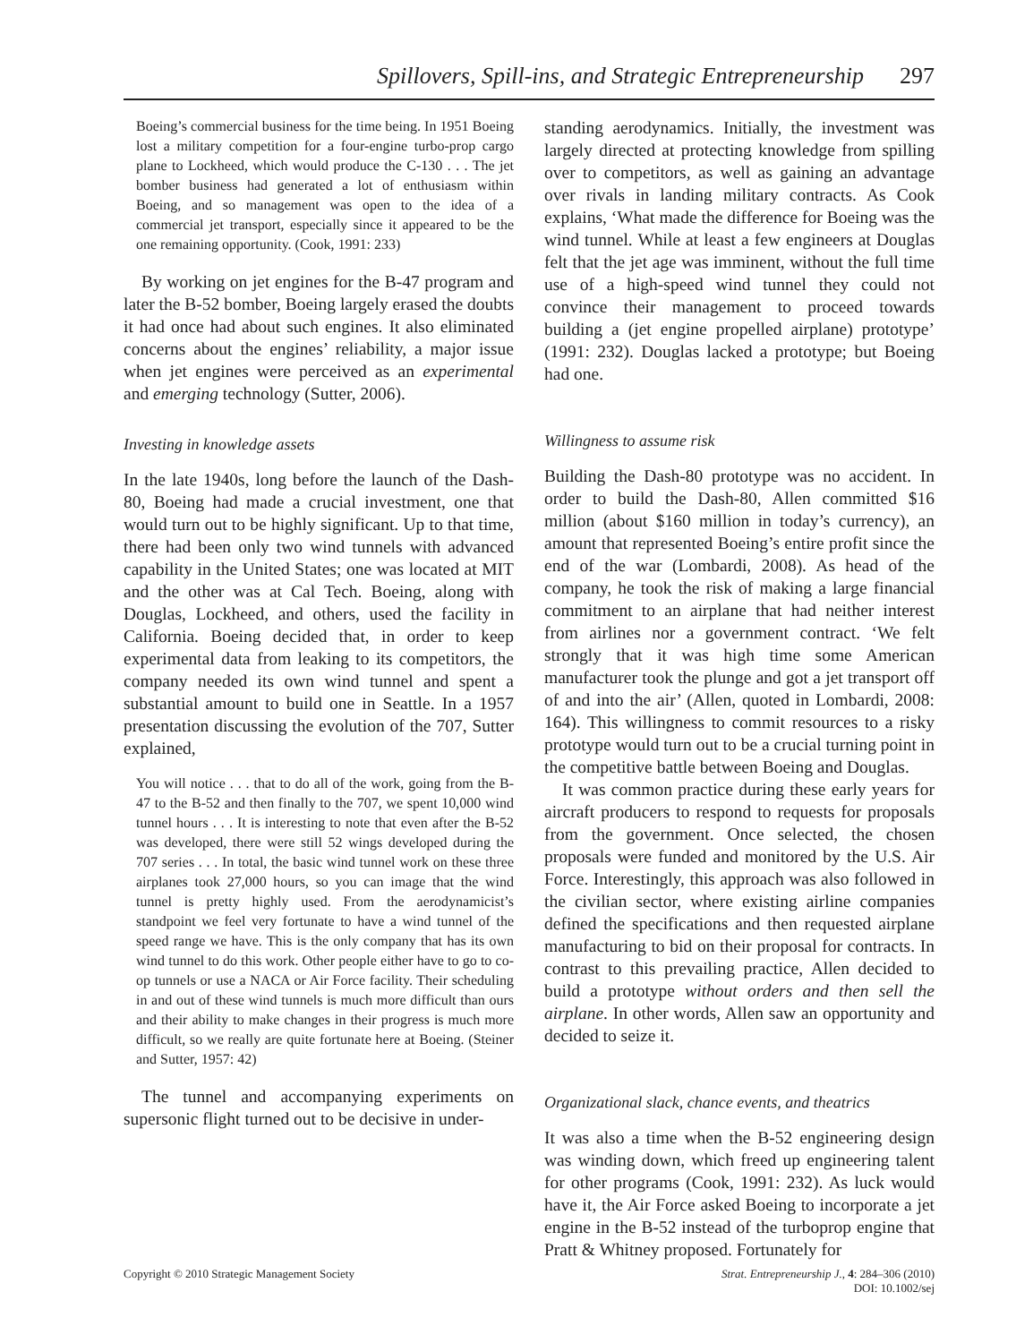Spillovers, Spill-ins, and Strategic Entrepreneurship 297
Boeing’s commercial business for the time being. In 1951 Boeing lost a military competition for a four-engine turbo-prop cargo plane to Lockheed, which would produce the C-130 . . . The jet bomber business had generated a lot of enthusiasm within Boeing, and so management was open to the idea of a commercial jet transport, especially since it appeared to be the one remaining opportunity. (Cook, 1991: 233)
By working on jet engines for the B-47 program and later the B-52 bomber, Boeing largely erased the doubts it had once had about such engines. It also eliminated concerns about the engines’ reliability, a major issue when jet engines were perceived as an experimental and emerging technology (Sutter, 2006).
Investing in knowledge assets
In the late 1940s, long before the launch of the Dash-80, Boeing had made a crucial investment, one that would turn out to be highly significant. Up to that time, there had been only two wind tunnels with advanced capability in the United States; one was located at MIT and the other was at Cal Tech. Boeing, along with Douglas, Lockheed, and others, used the facility in California. Boeing decided that, in order to keep experimental data from leaking to its competitors, the company needed its own wind tunnel and spent a substantial amount to build one in Seattle. In a 1957 presentation discussing the evolution of the 707, Sutter explained,
You will notice . . . that to do all of the work, going from the B-47 to the B-52 and then finally to the 707, we spent 10,000 wind tunnel hours . . . It is interesting to note that even after the B-52 was developed, there were still 52 wings developed during the 707 series . . . In total, the basic wind tunnel work on these three airplanes took 27,000 hours, so you can image that the wind tunnel is pretty highly used. From the aerodynamicist’s standpoint we feel very fortunate to have a wind tunnel of the speed range we have. This is the only company that has its own wind tunnel to do this work. Other people either have to go to co-op tunnels or use a NACA or Air Force facility. Their scheduling in and out of these wind tunnels is much more difficult than ours and their ability to make changes in their progress is much more difficult, so we really are quite fortunate here at Boeing. (Steiner and Sutter, 1957: 42)
The tunnel and accompanying experiments on supersonic flight turned out to be decisive in under-
standing aerodynamics. Initially, the investment was largely directed at protecting knowledge from spilling over to competitors, as well as gaining an advantage over rivals in landing military contracts. As Cook explains, ‘What made the difference for Boeing was the wind tunnel. While at least a few engineers at Douglas felt that the jet age was imminent, without the full time use of a high-speed wind tunnel they could not convince their management to proceed towards building a (jet engine propelled airplane) prototype’ (1991: 232). Douglas lacked a prototype; but Boeing had one.
Willingness to assume risk
Building the Dash-80 prototype was no accident. In order to build the Dash-80, Allen committed $16 million (about $160 million in today’s currency), an amount that represented Boeing’s entire profit since the end of the war (Lombardi, 2008). As head of the company, he took the risk of making a large financial commitment to an airplane that had neither interest from airlines nor a government contract. ‘We felt strongly that it was high time some American manufacturer took the plunge and got a jet transport off of and into the air’ (Allen, quoted in Lombardi, 2008: 164). This willingness to commit resources to a risky prototype would turn out to be a crucial turning point in the competitive battle between Boeing and Douglas.
It was common practice during these early years for aircraft producers to respond to requests for proposals from the government. Once selected, the chosen proposals were funded and monitored by the U.S. Air Force. Interestingly, this approach was also followed in the civilian sector, where existing airline companies defined the specifications and then requested airplane manufacturing to bid on their proposal for contracts. In contrast to this prevailing practice, Allen decided to build a prototype without orders and then sell the airplane. In other words, Allen saw an opportunity and decided to seize it.
Organizational slack, chance events, and theatrics
It was also a time when the B-52 engineering design was winding down, which freed up engineering talent for other programs (Cook, 1991: 232). As luck would have it, the Air Force asked Boeing to incorporate a jet engine in the B-52 instead of the turboprop engine that Pratt & Whitney proposed. Fortunately for
Copyright © 2010 Strategic Management Society
Strat. Entrepreneurship J., 4: 284–306 (2010)
DOI: 10.1002/sej